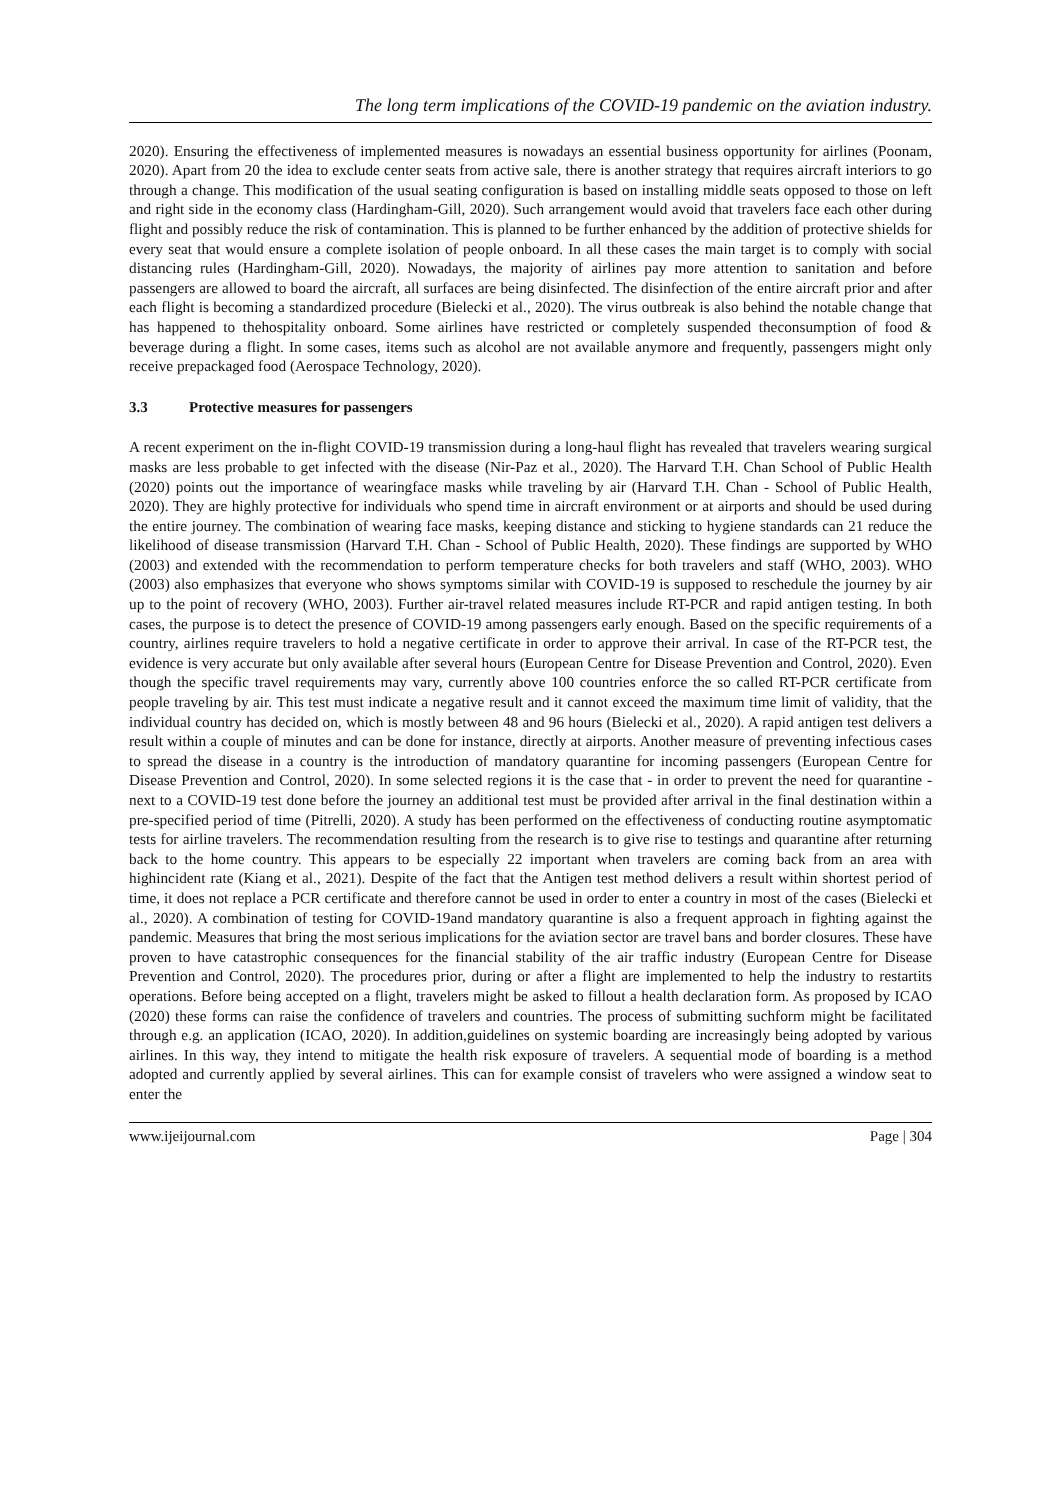The long term implications of the COVID-19 pandemic on the aviation industry.
2020). Ensuring the effectiveness of implemented measures is nowadays an essential business opportunity for airlines (Poonam, 2020). Apart from 20 the idea to exclude center seats from active sale, there is another strategy that requires aircraft interiors to go through a change. This modification of the usual seating configuration is based on installing middle seats opposed to those on left and right side in the economy class (Hardingham-Gill, 2020). Such arrangement would avoid that travelers face each other during flight and possibly reduce the risk of contamination. This is planned to be further enhanced by the addition of protective shields for every seat that would ensure a complete isolation of people onboard. In all these cases the main target is to comply with social distancing rules (Hardingham-Gill, 2020). Nowadays, the majority of airlines pay more attention to sanitation and before passengers are allowed to board the aircraft, all surfaces are being disinfected. The disinfection of the entire aircraft prior and after each flight is becoming a standardized procedure (Bielecki et al., 2020). The virus outbreak is also behind the notable change that has happened to thehospitality onboard. Some airlines have restricted or completely suspended theconsumption of food & beverage during a flight. In some cases, items such as alcohol are not available anymore and frequently, passengers might only receive prepackaged food (Aerospace Technology, 2020).
3.3 Protective measures for passengers
A recent experiment on the in-flight COVID-19 transmission during a long-haul flight has revealed that travelers wearing surgical masks are less probable to get infected with the disease (Nir-Paz et al., 2020). The Harvard T.H. Chan School of Public Health (2020) points out the importance of wearingface masks while traveling by air (Harvard T.H. Chan - School of Public Health, 2020). They are highly protective for individuals who spend time in aircraft environment or at airports and should be used during the entire journey. The combination of wearing face masks, keeping distance and sticking to hygiene standards can 21 reduce the likelihood of disease transmission (Harvard T.H. Chan - School of Public Health, 2020). These findings are supported by WHO (2003) and extended with the recommendation to perform temperature checks for both travelers and staff (WHO, 2003). WHO (2003) also emphasizes that everyone who shows symptoms similar with COVID-19 is supposed to reschedule the journey by air up to the point of recovery (WHO, 2003). Further air-travel related measures include RT-PCR and rapid antigen testing. In both cases, the purpose is to detect the presence of COVID-19 among passengers early enough. Based on the specific requirements of a country, airlines require travelers to hold a negative certificate in order to approve their arrival. In case of the RT-PCR test, the evidence is very accurate but only available after several hours (European Centre for Disease Prevention and Control, 2020). Even though the specific travel requirements may vary, currently above 100 countries enforce the so called RT-PCR certificate from people traveling by air. This test must indicate a negative result and it cannot exceed the maximum time limit of validity, that the individual country has decided on, which is mostly between 48 and 96 hours (Bielecki et al., 2020). A rapid antigen test delivers a result within a couple of minutes and can be done for instance, directly at airports. Another measure of preventing infectious cases to spread the disease in a country is the introduction of mandatory quarantine for incoming passengers (European Centre for Disease Prevention and Control, 2020). In some selected regions it is the case that - in order to prevent the need for quarantine - next to a COVID-19 test done before the journey an additional test must be provided after arrival in the final destination within a pre-specified period of time (Pitrelli, 2020). A study has been performed on the effectiveness of conducting routine asymptomatic tests for airline travelers. The recommendation resulting from the research is to give rise to testings and quarantine after returning back to the home country. This appears to be especially 22 important when travelers are coming back from an area with highincident rate (Kiang et al., 2021). Despite of the fact that the Antigen test method delivers a result within shortest period of time, it does not replace a PCR certificate and therefore cannot be used in order to enter a country in most of the cases (Bielecki et al., 2020). A combination of testing for COVID-19and mandatory quarantine is also a frequent approach in fighting against the pandemic. Measures that bring the most serious implications for the aviation sector are travel bans and border closures. These have proven to have catastrophic consequences for the financial stability of the air traffic industry (European Centre for Disease Prevention and Control, 2020). The procedures prior, during or after a flight are implemented to help the industry to restartits operations. Before being accepted on a flight, travelers might be asked to fillout a health declaration form. As proposed by ICAO (2020) these forms can raise the confidence of travelers and countries. The process of submitting suchform might be facilitated through e.g. an application (ICAO, 2020). In addition,guidelines on systemic boarding are increasingly being adopted by various airlines. In this way, they intend to mitigate the health risk exposure of travelers. A sequential mode of boarding is a method adopted and currently applied by several airlines. This can for example consist of travelers who were assigned a window seat to enter the
www.ijeijournal.com Page | 304